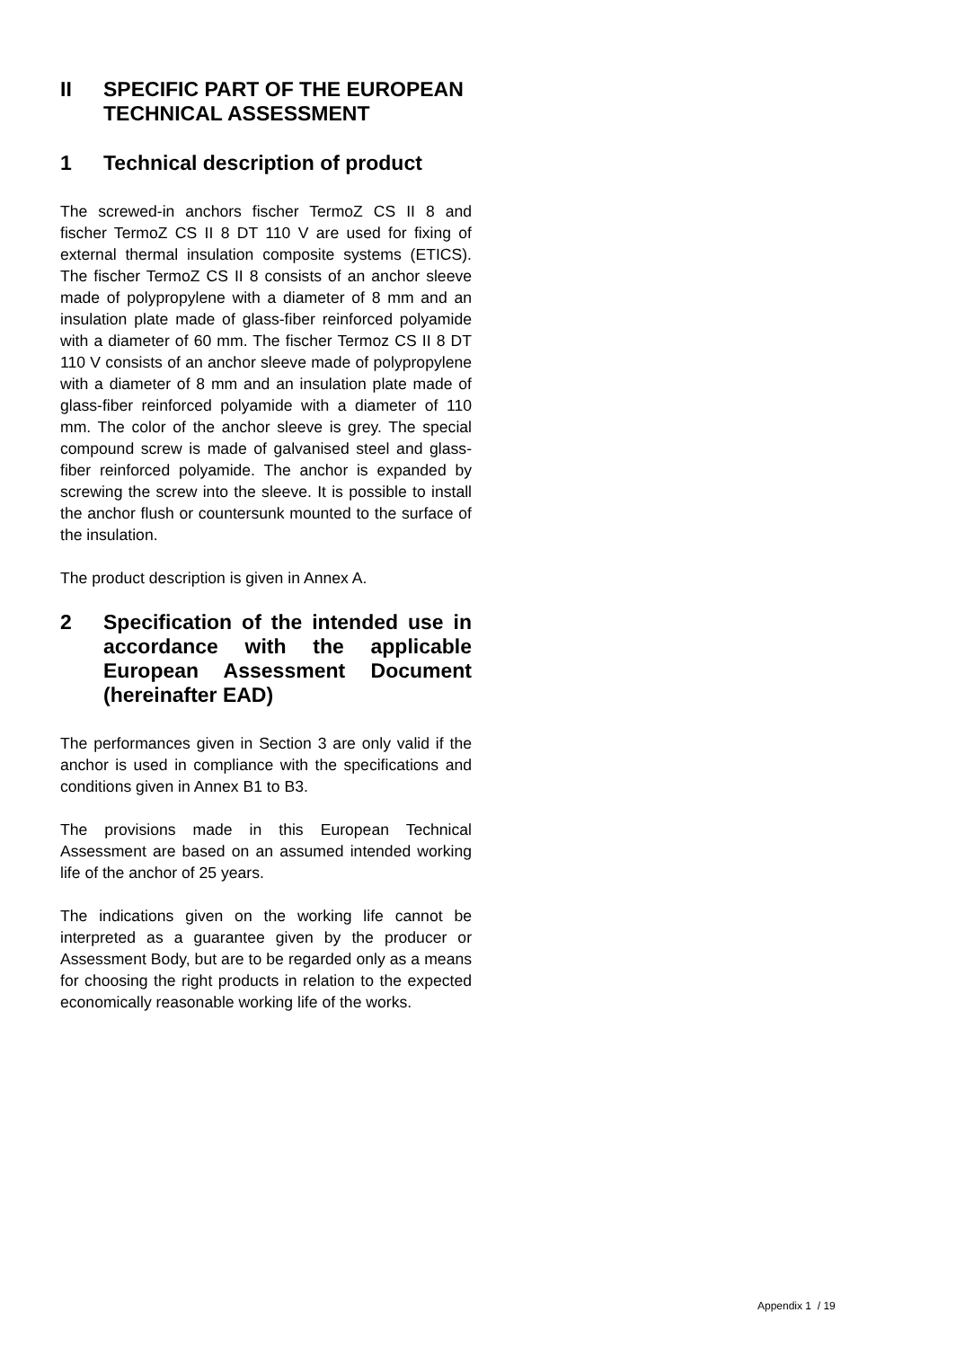II SPECIFIC PART OF THE EUROPEAN TECHNICAL ASSESSMENT
1 Technical description of product
The screwed-in anchors fischer TermoZ CS II 8 and fischer TermoZ CS II 8 DT 110 V are used for fixing of external thermal insulation composite systems (ETICS). The fischer TermoZ CS II 8 consists of an anchor sleeve made of polypropylene with a diameter of 8 mm and an insulation plate made of glass-fiber reinforced polyamide with a diameter of 60 mm. The fischer Termoz CS II 8 DT 110 V consists of an anchor sleeve made of polypropylene with a diameter of 8 mm and an insulation plate made of glass-fiber reinforced polyamide with a diameter of 110 mm. The color of the anchor sleeve is grey. The special compound screw is made of galvanised steel and glass-fiber reinforced polyamide. The anchor is expanded by screwing the screw into the sleeve. It is possible to install the anchor flush or countersunk mounted to the surface of the insulation.
The product description is given in Annex A.
2 Specification of the intended use in accordance with the applicable European Assessment Document (hereinafter EAD)
The performances given in Section 3 are only valid if the anchor is used in compliance with the specifications and conditions given in Annex B1 to B3.
The provisions made in this European Technical Assessment are based on an assumed intended working life of the anchor of 25 years.
The indications given on the working life cannot be interpreted as a guarantee given by the producer or Assessment Body, but are to be regarded only as a means for choosing the right products in relation to the expected economically reasonable working life of the works.
Appendix 1 / 19